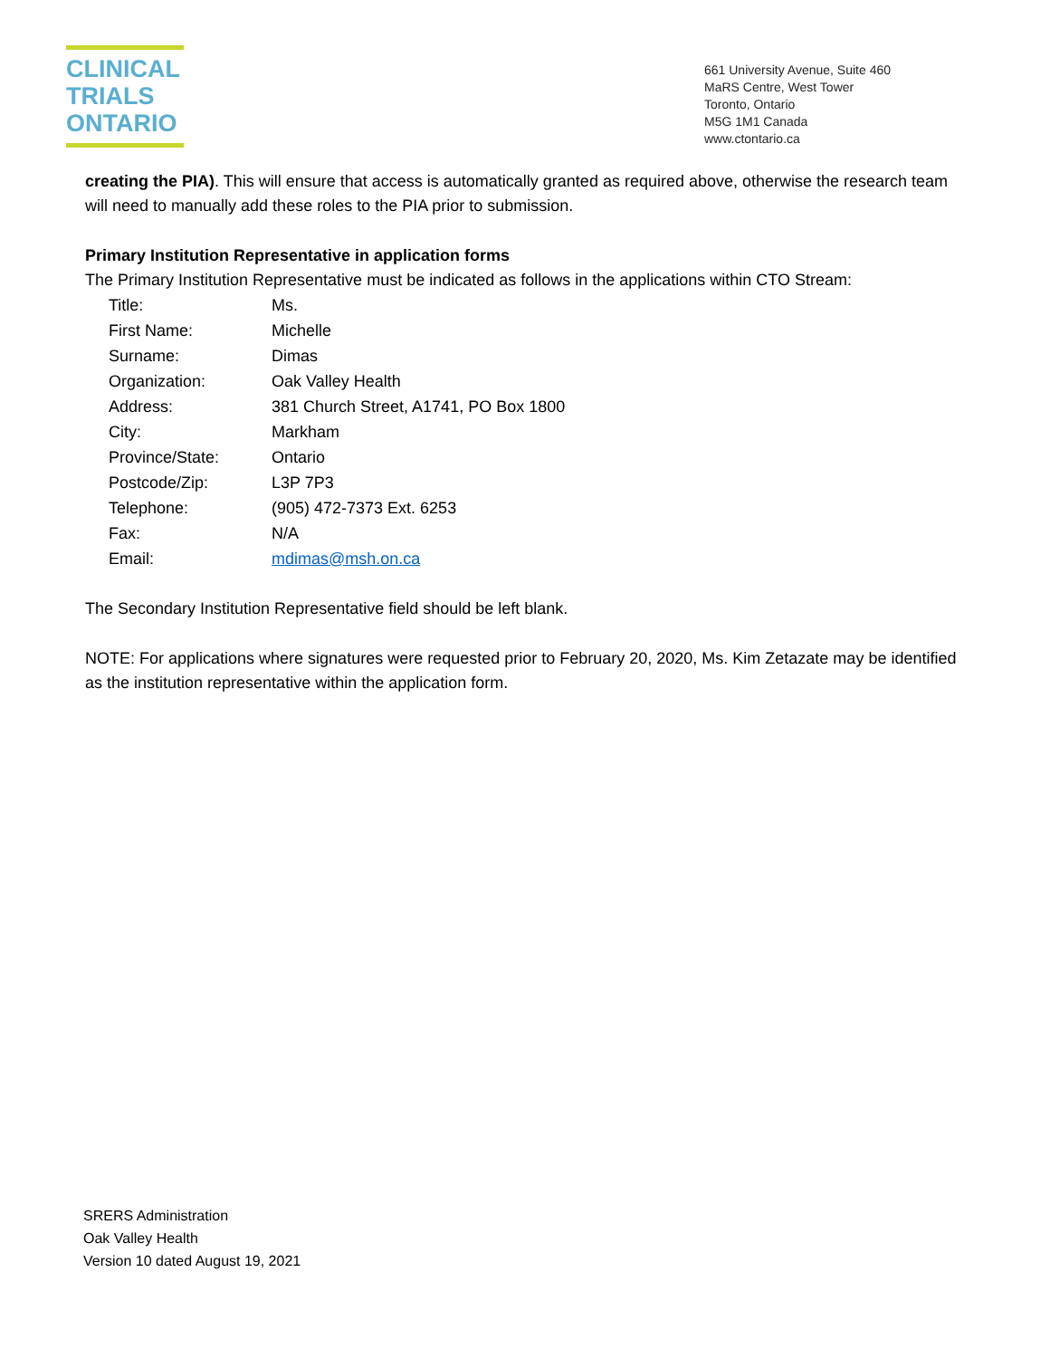CLINICAL
TRIALS
ONTARIO
661 University Avenue, Suite 460
MaRS Centre, West Tower
Toronto, Ontario
M5G 1M1 Canada
www.ctontario.ca
creating the PIA). This will ensure that access is automatically granted as required above, otherwise the research team will need to manually add these roles to the PIA prior to submission.
Primary Institution Representative in application forms
The Primary Institution Representative must be indicated as follows in the applications within CTO Stream:
| Title: | Ms. |
| First Name: | Michelle |
| Surname: | Dimas |
| Organization: | Oak Valley Health |
| Address: | 381 Church Street, A1741, PO Box 1800 |
| City: | Markham |
| Province/State: | Ontario |
| Postcode/Zip: | L3P 7P3 |
| Telephone: | (905) 472-7373 Ext. 6253 |
| Fax: | N/A |
| Email: | mdimas@msh.on.ca |
The Secondary Institution Representative field should be left blank.
NOTE: For applications where signatures were requested prior to February 20, 2020, Ms. Kim Zetazate may be identified as the institution representative within the application form.
SRERS Administration
Oak Valley Health
Version 10 dated August 19, 2021